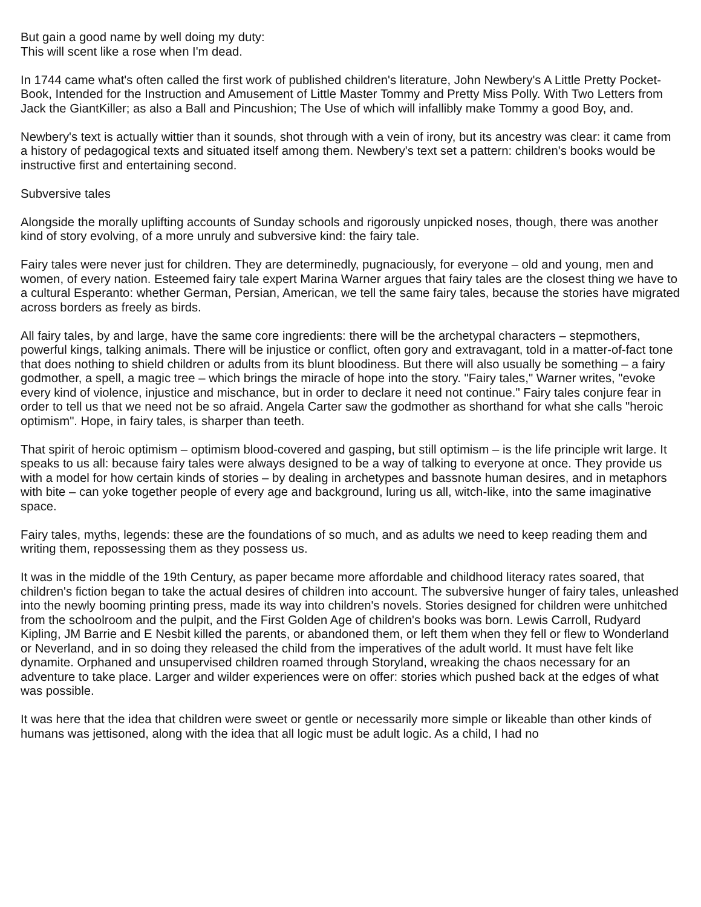But gain a good name by well doing my duty:
This will scent like a rose when I'm dead.
In 1744 came what's often called the first work of published children's literature, John Newbery's A Little Pretty Pocket-Book, Intended for the Instruction and Amusement of Little Master Tommy and Pretty Miss Polly. With Two Letters from Jack the GiantKiller; as also a Ball and Pincushion; The Use of which will infallibly make Tommy a good Boy, and.
Newbery's text is actually wittier than it sounds, shot through with a vein of irony, but its ancestry was clear: it came from a history of pedagogical texts and situated itself among them. Newbery's text set a pattern: children's books would be instructive first and entertaining second.
Subversive tales
Alongside the morally uplifting accounts of Sunday schools and rigorously unpicked noses, though, there was another kind of story evolving, of a more unruly and subversive kind: the fairy tale.
Fairy tales were never just for children. They are determinedly, pugnaciously, for everyone – old and young, men and women, of every nation. Esteemed fairy tale expert Marina Warner argues that fairy tales are the closest thing we have to a cultural Esperanto: whether German, Persian, American, we tell the same fairy tales, because the stories have migrated across borders as freely as birds.
All fairy tales, by and large, have the same core ingredients: there will be the archetypal characters – stepmothers, powerful kings, talking animals. There will be injustice or conflict, often gory and extravagant, told in a matter-of-fact tone that does nothing to shield children or adults from its blunt bloodiness. But there will also usually be something – a fairy godmother, a spell, a magic tree – which brings the miracle of hope into the story. "Fairy tales," Warner writes, "evoke every kind of violence, injustice and mischance, but in order to declare it need not continue." Fairy tales conjure fear in order to tell us that we need not be so afraid. Angela Carter saw the godmother as shorthand for what she calls "heroic optimism". Hope, in fairy tales, is sharper than teeth.
That spirit of heroic optimism – optimism blood-covered and gasping, but still optimism – is the life principle writ large. It speaks to us all: because fairy tales were always designed to be a way of talking to everyone at once. They provide us with a model for how certain kinds of stories – by dealing in archetypes and bassnote human desires, and in metaphors with bite – can yoke together people of every age and background, luring us all, witch-like, into the same imaginative space.
Fairy tales, myths, legends: these are the foundations of so much, and as adults we need to keep reading them and writing them, repossessing them as they possess us.
It was in the middle of the 19th Century, as paper became more affordable and childhood literacy rates soared, that children's fiction began to take the actual desires of children into account. The subversive hunger of fairy tales, unleashed into the newly booming printing press, made its way into children's novels. Stories designed for children were unhitched from the schoolroom and the pulpit, and the First Golden Age of children's books was born. Lewis Carroll, Rudyard Kipling, JM Barrie and E Nesbit killed the parents, or abandoned them, or left them when they fell or flew to Wonderland or Neverland, and in so doing they released the child from the imperatives of the adult world. It must have felt like dynamite. Orphaned and unsupervised children roamed through Storyland, wreaking the chaos necessary for an adventure to take place. Larger and wilder experiences were on offer: stories which pushed back at the edges of what was possible.
It was here that the idea that children were sweet or gentle or necessarily more simple or likeable than other kinds of humans was jettisoned, along with the idea that all logic must be adult logic. As a child, I had no